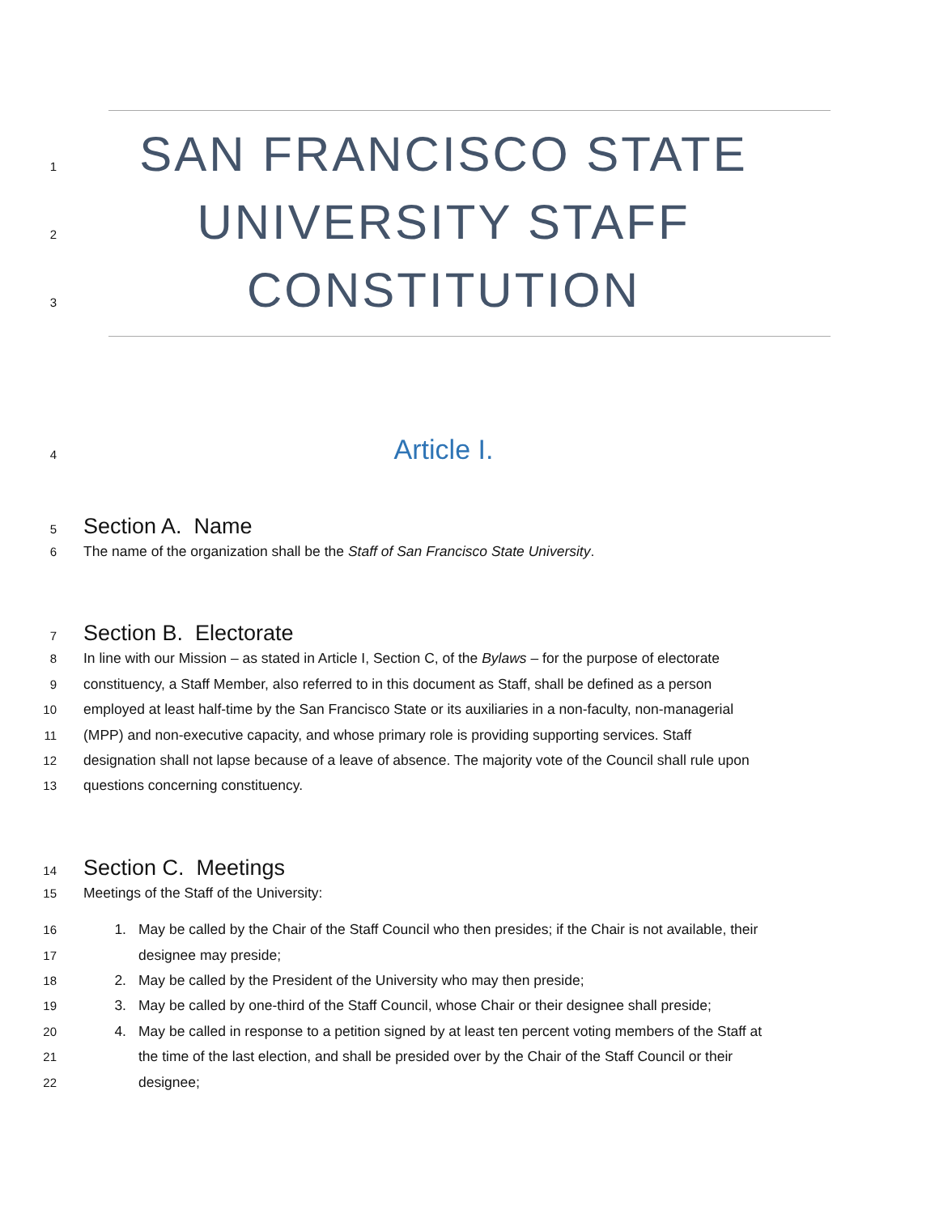1 SAN FRANCISCO STATE
2 UNIVERSITY STAFF
3 CONSTITUTION
4 Article I.
5 Section A. Name
6 The name of the organization shall be the Staff of San Francisco State University.
7 Section B. Electorate
8 In line with our Mission – as stated in Article I, Section C, of the Bylaws – for the purpose of electorate
9 constituency, a Staff Member, also referred to in this document as Staff, shall be defined as a person
10 employed at least half-time by the San Francisco State or its auxiliaries in a non-faculty, non-managerial
11 (MPP) and non-executive capacity, and whose primary role is providing supporting services. Staff
12 designation shall not lapse because of a leave of absence. The majority vote of the Council shall rule upon
13 questions concerning constituency.
14 Section C. Meetings
15 Meetings of the Staff of the University:
16 1. May be called by the Chair of the Staff Council who then presides; if the Chair is not available, their
17 designee may preside;
18 2. May be called by the President of the University who may then preside;
19 3. May be called by one-third of the Staff Council, whose Chair or their designee shall preside;
20 4. May be called in response to a petition signed by at least ten percent voting members of the Staff at
21 the time of the last election, and shall be presided over by the Chair of the Staff Council or their
22 designee;